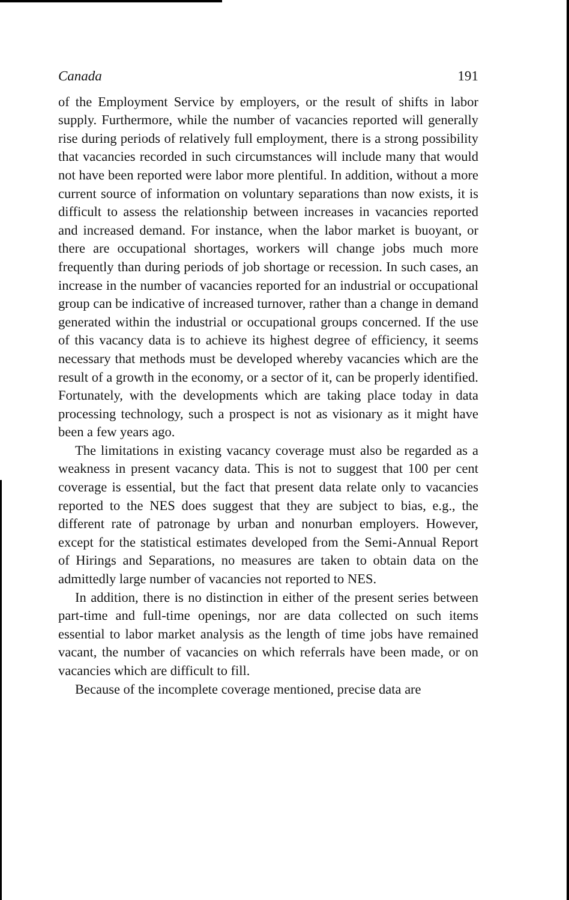Canada 191
of the Employment Service by employers, or the result of shifts in labor supply. Furthermore, while the number of vacancies reported will generally rise during periods of relatively full employment, there is a strong possibility that vacancies recorded in such circumstances will include many that would not have been reported were labor more plentiful. In addition, without a more current source of information on voluntary separations than now exists, it is difficult to assess the relationship between increases in vacancies reported and increased demand. For instance, when the labor market is buoyant, or there are occupational shortages, workers will change jobs much more frequently than during periods of job shortage or recession. In such cases, an increase in the number of vacancies reported for an industrial or occupational group can be indicative of increased turnover, rather than a change in demand generated within the industrial or occupational groups concerned. If the use of this vacancy data is to achieve its highest degree of efficiency, it seems necessary that methods must be developed whereby vacancies which are the result of a growth in the economy, or a sector of it, can be properly identified. Fortunately, with the developments which are taking place today in data processing technology, such a prospect is not as visionary as it might have been a few years ago.
The limitations in existing vacancy coverage must also be regarded as a weakness in present vacancy data. This is not to suggest that 100 per cent coverage is essential, but the fact that present data relate only to vacancies reported to the NES does suggest that they are subject to bias, e.g., the different rate of patronage by urban and nonurban employers. However, except for the statistical estimates developed from the Semi-Annual Report of Hirings and Separations, no measures are taken to obtain data on the admittedly large number of vacancies not reported to NES.
In addition, there is no distinction in either of the present series between part-time and full-time openings, nor are data collected on such items essential to labor market analysis as the length of time jobs have remained vacant, the number of vacancies on which referrals have been made, or on vacancies which are difficult to fill.
Because of the incomplete coverage mentioned, precise data are